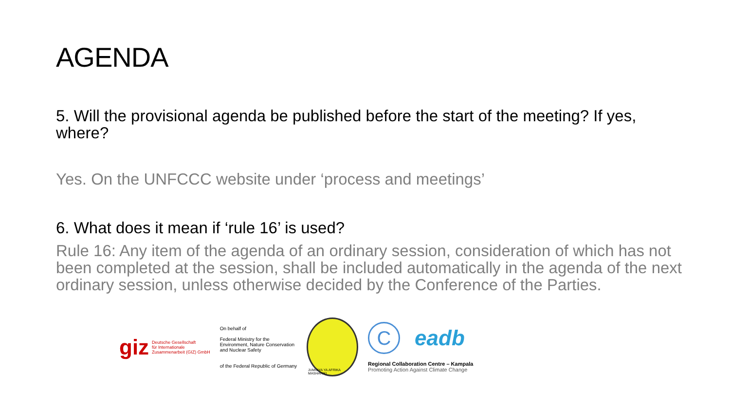AGENDA
5. Will the provisional agenda be published before the start of the meeting? If yes, where?
Yes. On the UNFCCC website under ‘process and meetings’
6. What does it mean if ‘rule 16’ is used?
Rule 16: Any item of the agenda of an ordinary session, consideration of which has not been completed at the session, shall be included automatically in the agenda of the next ordinary session, unless otherwise decided by the Conference of the Parties.
giz Deutsche Gesellschaft
für Internationale
Zusammenarbeit (GIZ) GmbH
On behalf of
Federal Ministry for the
Environment, Nature Conservation
and Nuclear Safety
of the Federal Republic of Germany
JUMUIYA YA AFRIKA MASHARIKI
C
eadb
Regional Collaboration Centre – Kampala
Promoting Action Against Climate Change